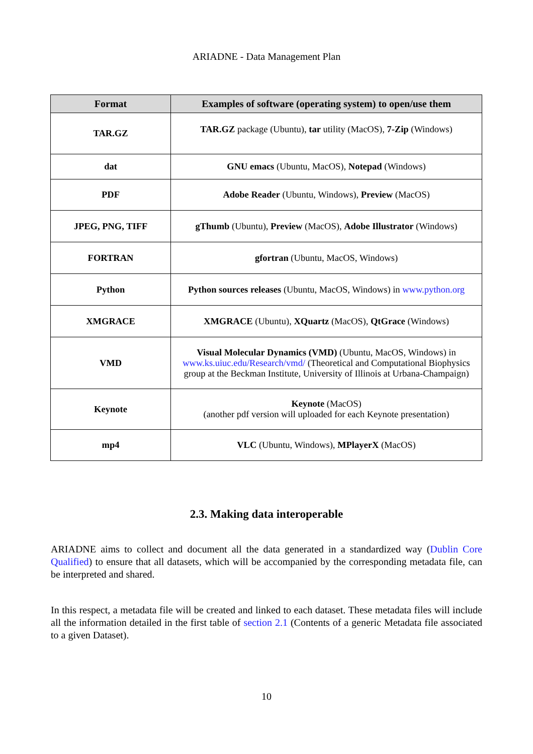ARIADNE - Data Management Plan
| Format | Examples of software (operating system) to open/use them |
| --- | --- |
| TAR.GZ | TAR.GZ package (Ubuntu), tar utility (MacOS), 7-Zip (Windows) |
| dat | GNU emacs (Ubuntu, MacOS), Notepad (Windows) |
| PDF | Adobe Reader (Ubuntu, Windows), Preview (MacOS) |
| JPEG, PNG, TIFF | gThumb (Ubuntu), Preview (MacOS), Adobe Illustrator (Windows) |
| FORTRAN | gfortran (Ubuntu, MacOS, Windows) |
| Python | Python sources releases (Ubuntu, MacOS, Windows) in www.python.org |
| XMGRACE | XMGRACE (Ubuntu), XQuartz (MacOS), QtGrace (Windows) |
| VMD | Visual Molecular Dynamics (VMD) (Ubuntu, MacOS, Windows) in www.ks.uiuc.edu/Research/vmd/ (Theoretical and Computational Biophysics group at the Beckman Institute, University of Illinois at Urbana-Champaign) |
| Keynote | Keynote (MacOS) (another pdf version will uploaded for each Keynote presentation) |
| mp4 | VLC (Ubuntu, Windows), MPlayerX (MacOS) |
2.3. Making data interoperable
ARIADNE aims to collect and document all the data generated in a standardized way (Dublin Core Qualified) to ensure that all datasets, which will be accompanied by the corresponding metadata file, can be interpreted and shared.
In this respect, a metadata file will be created and linked to each dataset. These metadata files will include all the information detailed in the first table of section 2.1 (Contents of a generic Metadata file associated to a given Dataset).
10